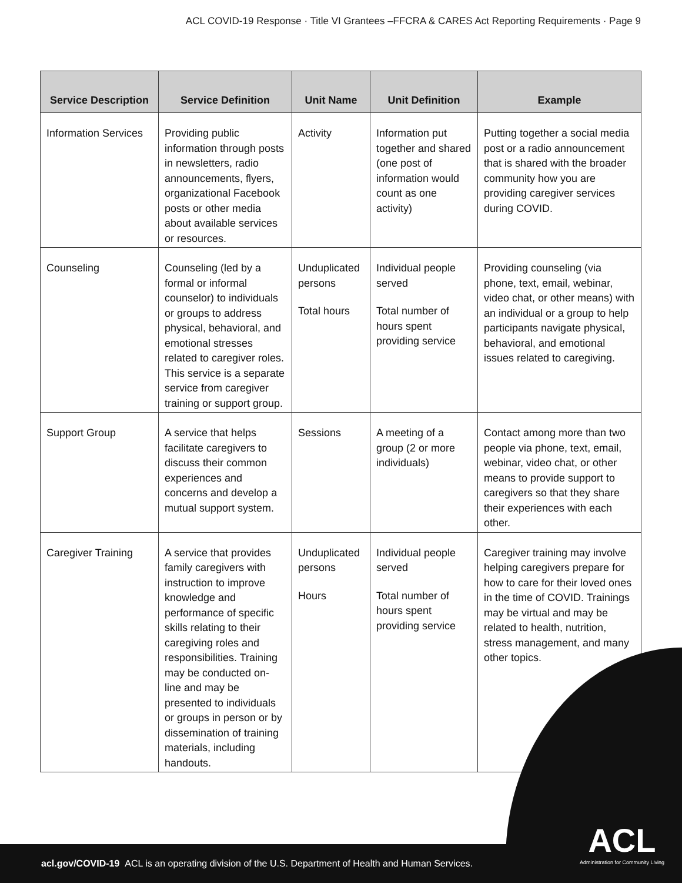ACL COVID-19 Response · Title VI Grantees –FFCRA & CARES Act Reporting Requirements · Page 9
| Service Description | Service Definition | Unit Name | Unit Definition | Example |
| --- | --- | --- | --- | --- |
| Information Services | Providing public information through posts in newsletters, radio announcements, flyers, organizational Facebook posts or other media about available services or resources. | Activity | Information put together and shared (one post of information would count as one activity) | Putting together a social media post or a radio announcement that is shared with the broader community how you are providing caregiver services during COVID. |
| Counseling | Counseling (led by a formal or informal counselor) to individuals or groups to address physical, behavioral, and emotional stresses related to caregiver roles. This service is a separate service from caregiver training or support group. | Unduplicated persons Total hours | Individual people served Total number of hours spent providing service | Providing counseling (via phone, text, email, webinar, video chat, or other means) with an individual or a group to help participants navigate physical, behavioral, and emotional issues related to caregiving. |
| Support Group | A service that helps facilitate caregivers to discuss their common experiences and concerns and develop a mutual support system. | Sessions | A meeting of a group (2 or more individuals) | Contact among more than two people via phone, text, email, webinar, video chat, or other means to provide support to caregivers so that they share their experiences with each other. |
| Caregiver Training | A service that provides family caregivers with instruction to improve knowledge and performance of specific skills relating to their caregiving roles and responsibilities. Training may be conducted on-line and may be presented to individuals or groups in person or by dissemination of training materials, including handouts. | Unduplicated persons Hours | Individual people served Total number of hours spent providing service | Caregiver training may involve helping caregivers prepare for how to care for their loved ones in the time of COVID. Trainings may be virtual and may be related to health, nutrition, stress management, and many other topics. |
acl.gov/COVID-19 ACL is an operating division of the U.S. Department of Health and Human Services.
ACL
Administration for Community Living